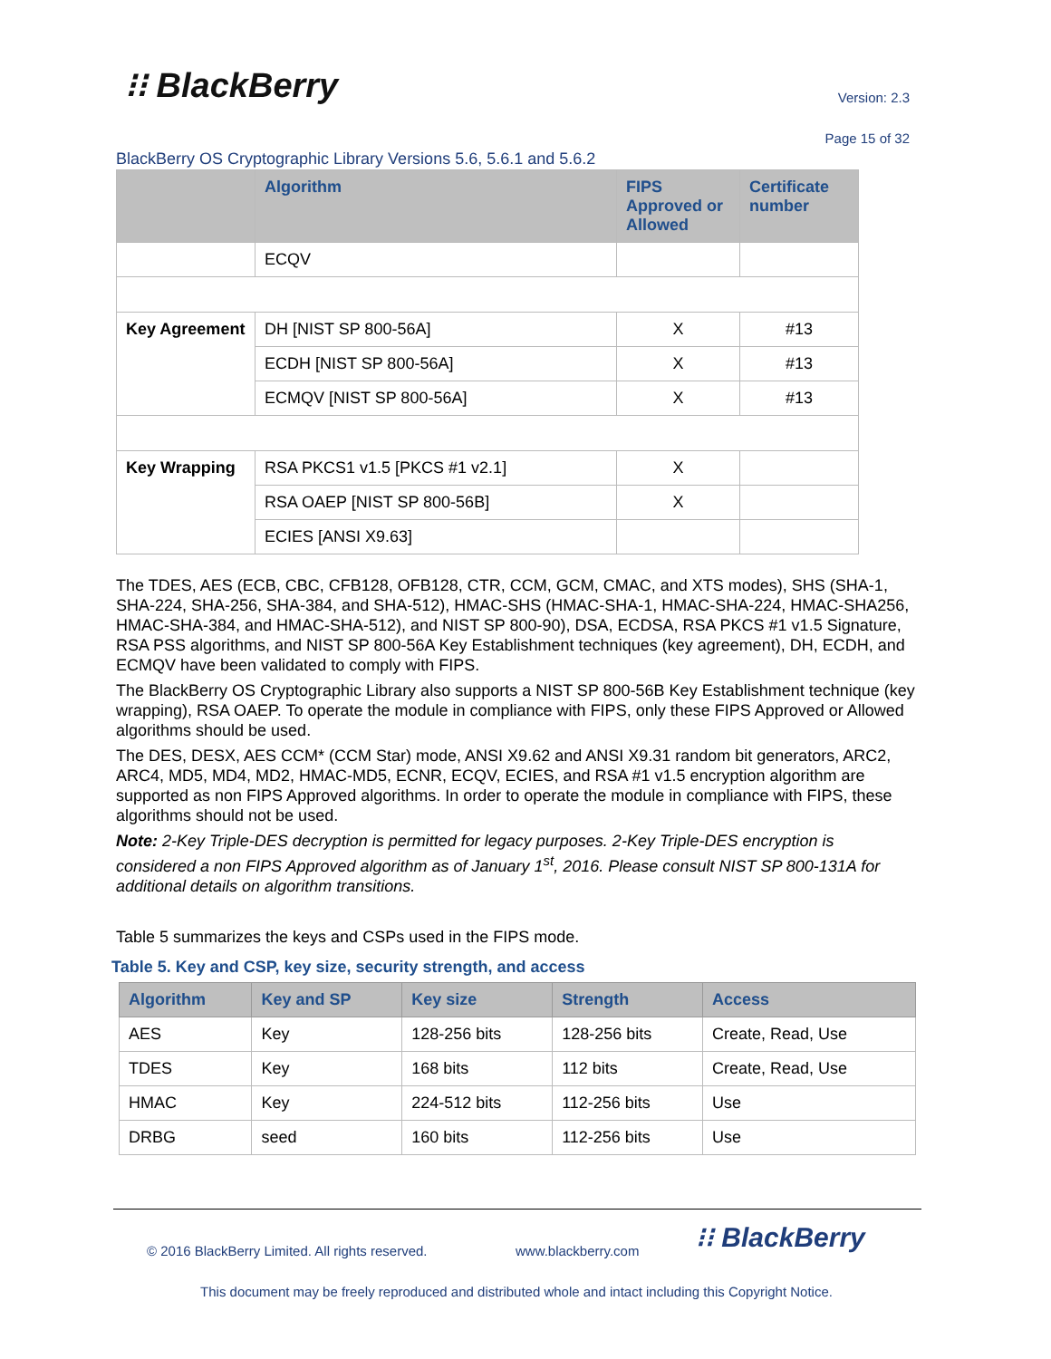⁝⁝ BlackBerry Version: 2.3
Page 15 of 32
BlackBerry OS Cryptographic Library Versions 5.6, 5.6.1 and 5.6.2
| | Algorithm | FIPS Approved or Allowed | Certificate number |
| --- | --- | --- | --- |
| | ECQV | | |
| Key Agreement | DH [NIST SP 800-56A] | X | #13 |
| | ECDH [NIST SP 800-56A] | X | #13 |
| | ECMQV [NIST SP 800-56A] | X | #13 |
| Key Wrapping | RSA PKCS1 v1.5 [PKCS #1 v2.1] | X | |
| | RSA OAEP [NIST SP 800-56B] | X | |
| | ECIES [ANSI X9.63] | | |
The TDES, AES (ECB, CBC, CFB128, OFB128, CTR, CCM, GCM, CMAC, and XTS modes), SHS (SHA-1, SHA-224, SHA-256, SHA-384, and SHA-512), HMAC-SHS (HMAC-SHA-1, HMAC-SHA-224, HMAC-SHA256, HMAC-SHA-384, and HMAC-SHA-512), and NIST SP 800-90), DSA, ECDSA, RSA PKCS #1 v1.5 Signature, RSA PSS algorithms, and NIST SP 800-56A Key Establishment techniques (key agreement), DH, ECDH, and ECMQV have been validated to comply with FIPS.
The BlackBerry OS Cryptographic Library also supports a NIST SP 800-56B Key Establishment technique (key wrapping), RSA OAEP. To operate the module in compliance with FIPS, only these FIPS Approved or Allowed algorithms should be used.
The DES, DESX, AES CCM* (CCM Star) mode, ANSI X9.62 and ANSI X9.31 random bit generators, ARC2, ARC4, MD5, MD4, MD2, HMAC-MD5, ECNR, ECQV, ECIES, and RSA #1 v1.5 encryption algorithm are supported as non FIPS Approved algorithms. In order to operate the module in compliance with FIPS, these algorithms should not be used.
Note: 2-Key Triple-DES decryption is permitted for legacy purposes. 2-Key Triple-DES encryption is considered a non FIPS Approved algorithm as of January 1<sup>st</sup>, 2016. Please consult NIST SP 800-131A for additional details on algorithm transitions.
Table 5 summarizes the keys and CSPs used in the FIPS mode.
Table 5. Key and CSP, key size, security strength, and access
| Algorithm | Key and SP | Key size | Strength | Access |
| --- | --- | --- | --- | --- |
| AES | Key | 128-256 bits | 128-256 bits | Create, Read, Use |
| TDES | Key | 168 bits | 112 bits | Create, Read, Use |
| HMAC | Key | 224-512 bits | 112-256 bits | Use |
| DRBG | seed | 160 bits | 112-256 bits | Use |
© 2016 BlackBerry Limited. All rights reserved.
www.blackberry.com ⁝⁝ BlackBerry
This document may be freely reproduced and distributed whole and intact including this Copyright Notice.